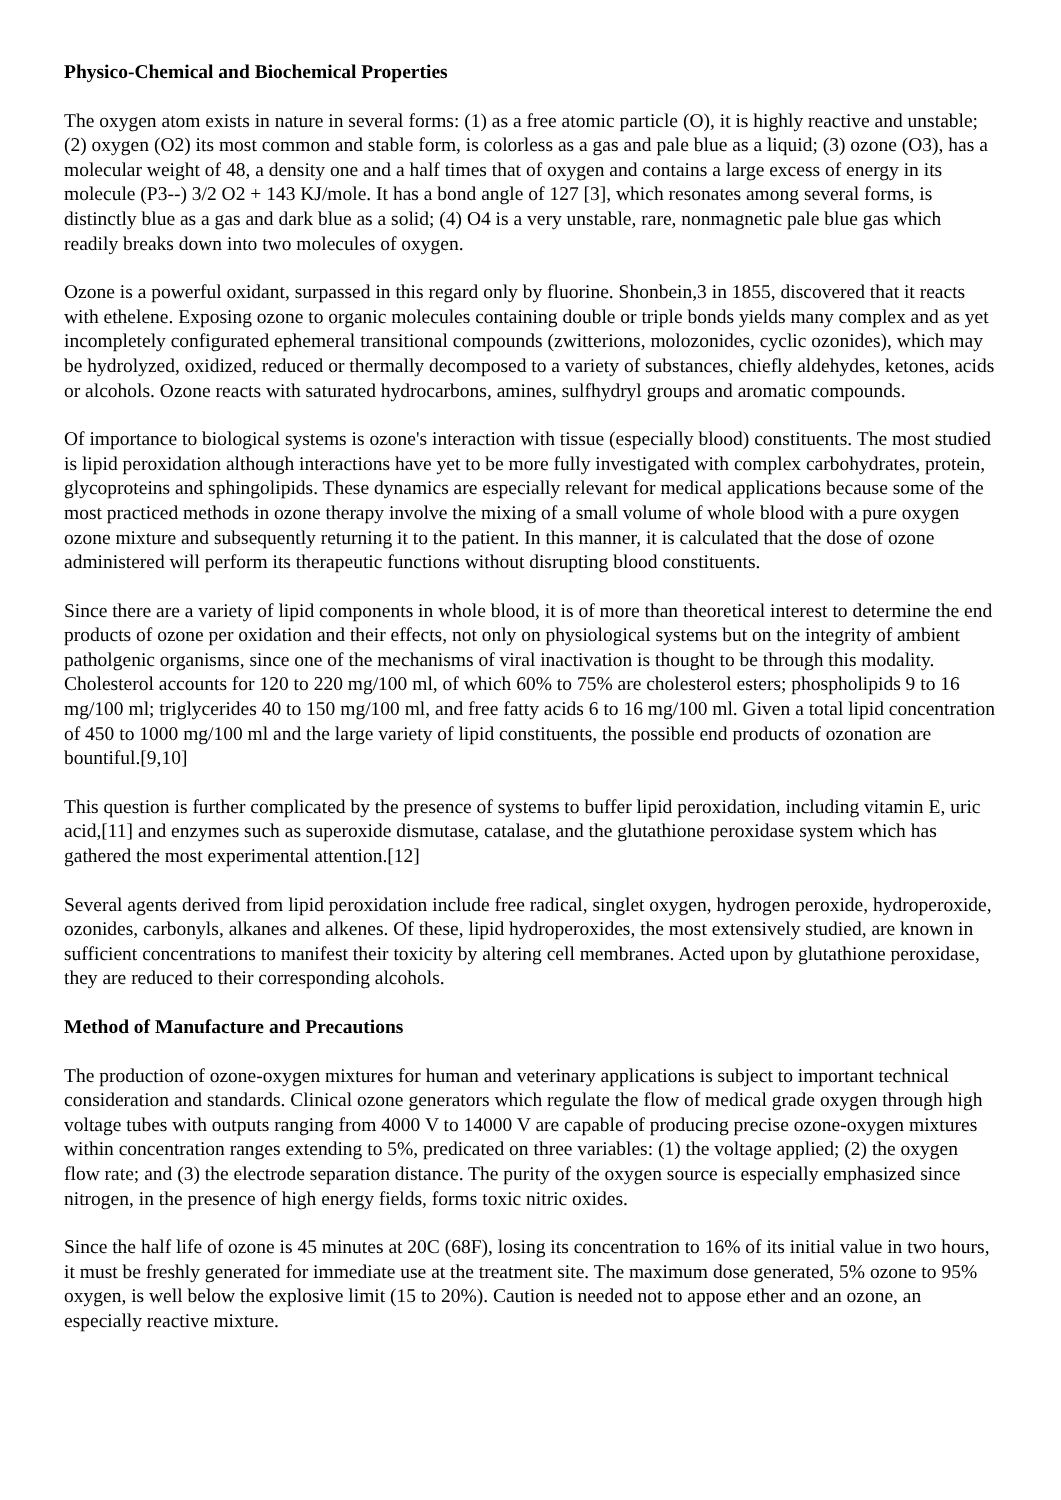Physico-Chemical and Biochemical Properties
The oxygen atom exists in nature in several forms: (1) as a free atomic particle (O), it is highly reactive and unstable; (2) oxygen (O2) its most common and stable form, is colorless as a gas and pale blue as a liquid; (3) ozone (O3), has a molecular weight of 48, a density one and a half times that of oxygen and contains a large excess of energy in its molecule (P3--) 3/2 O2 + 143 KJ/mole. It has a bond angle of 127 [3], which resonates among several forms, is distinctly blue as a gas and dark blue as a solid; (4) O4 is a very unstable, rare, nonmagnetic pale blue gas which readily breaks down into two molecules of oxygen.
Ozone is a powerful oxidant, surpassed in this regard only by fluorine. Shonbein,3 in 1855, discovered that it reacts with ethelene. Exposing ozone to organic molecules containing double or triple bonds yields many complex and as yet incompletely configurated ephemeral transitional compounds (zwitterions, molozonides, cyclic ozonides), which may be hydrolyzed, oxidized, reduced or thermally decomposed to a variety of substances, chiefly aldehydes, ketones, acids or alcohols. Ozone reacts with saturated hydrocarbons, amines, sulfhydryl groups and aromatic compounds.
Of importance to biological systems is ozone's interaction with tissue (especially blood) constituents. The most studied is lipid peroxidation although interactions have yet to be more fully investigated with complex carbohydrates, protein, glycoproteins and sphingolipids. These dynamics are especially relevant for medical applications because some of the most practiced methods in ozone therapy involve the mixing of a small volume of whole blood with a pure oxygen ozone mixture and subsequently returning it to the patient. In this manner, it is calculated that the dose of ozone administered will perform its therapeutic functions without disrupting blood constituents.
Since there are a variety of lipid components in whole blood, it is of more than theoretical interest to determine the end products of ozone per oxidation and their effects, not only on physiological systems but on the integrity of ambient patholgenic organisms, since one of the mechanisms of viral inactivation is thought to be through this modality. Cholesterol accounts for 120 to 220 mg/100 ml, of which 60% to 75% are cholesterol esters; phospholipids 9 to 16 mg/100 ml; triglycerides 40 to 150 mg/100 ml, and free fatty acids 6 to 16 mg/100 ml. Given a total lipid concentration of 450 to 1000 mg/100 ml and the large variety of lipid constituents, the possible end products of ozonation are bountiful.[9,10]
This question is further complicated by the presence of systems to buffer lipid peroxidation, including vitamin E, uric acid,[11] and enzymes such as superoxide dismutase, catalase, and the glutathione peroxidase system which has gathered the most experimental attention.[12]
Several agents derived from lipid peroxidation include free radical, singlet oxygen, hydrogen peroxide, hydroperoxide, ozonides, carbonyls, alkanes and alkenes. Of these, lipid hydroperoxides, the most extensively studied, are known in sufficient concentrations to manifest their toxicity by altering cell membranes. Acted upon by glutathione peroxidase, they are reduced to their corresponding alcohols.
Method of Manufacture and Precautions
The production of ozone-oxygen mixtures for human and veterinary applications is subject to important technical consideration and standards. Clinical ozone generators which regulate the flow of medical grade oxygen through high voltage tubes with outputs ranging from 4000 V to 14000 V are capable of producing precise ozone-oxygen mixtures within concentration ranges extending to 5%, predicated on three variables: (1) the voltage applied; (2) the oxygen flow rate; and (3) the electrode separation distance. The purity of the oxygen source is especially emphasized since nitrogen, in the presence of high energy fields, forms toxic nitric oxides.
Since the half life of ozone is 45 minutes at 20C (68F), losing its concentration to 16% of its initial value in two hours, it must be freshly generated for immediate use at the treatment site. The maximum dose generated, 5% ozone to 95% oxygen, is well below the explosive limit (15 to 20%). Caution is needed not to appose ether and an ozone, an especially reactive mixture.